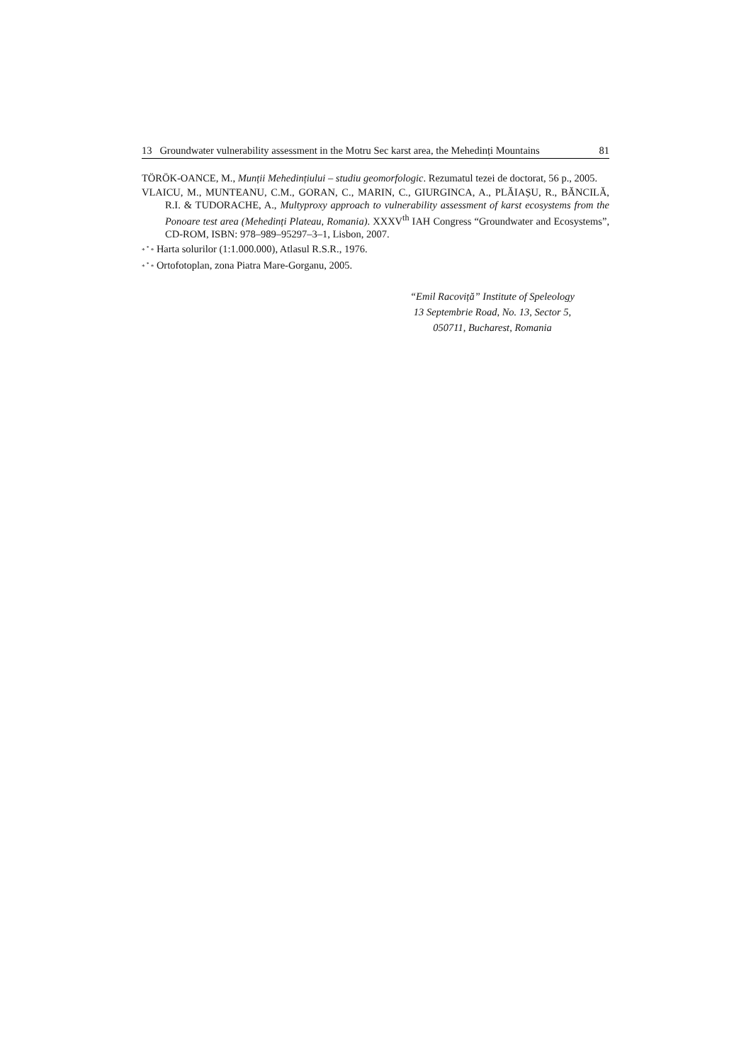13 Groundwater vulnerability assessment in the Motru Sec karst area, the Mehedinți Mountains 81
TÖRÖK-OANCE, M., Munții Mehedințiului – studiu geomorfologic. Rezumatul tezei de doctorat, 56 p., 2005.
VLAICU, M., MUNTEANU, C.M., GORAN, C., MARIN, C., GIURGINCA, A., PLĂIAȘU, R., BĂNCILĂ, R.I. & TUDORACHE, A., Multyproxy approach to vulnerability assessment of karst ecosystems from the Ponoare test area (Mehedinți Plateau, Romania). XXXV<sup>th</sup> IAH Congress “Groundwater and Ecosystems”, CD-ROM, ISBN: 978–989–95297–3–1, Lisbon, 2007.
* <sup>*</sup> * Harta solurilor (1:1.000.000), Atlasul R.S.R., 1976.
* <sup>*</sup> * Ortofotoplan, zona Piatra Mare-Gorganu, 2005.
“Emil Racoviță” Institute of Speleology
13 Septembrie Road, No. 13, Sector 5,
050711, Bucharest, Romania